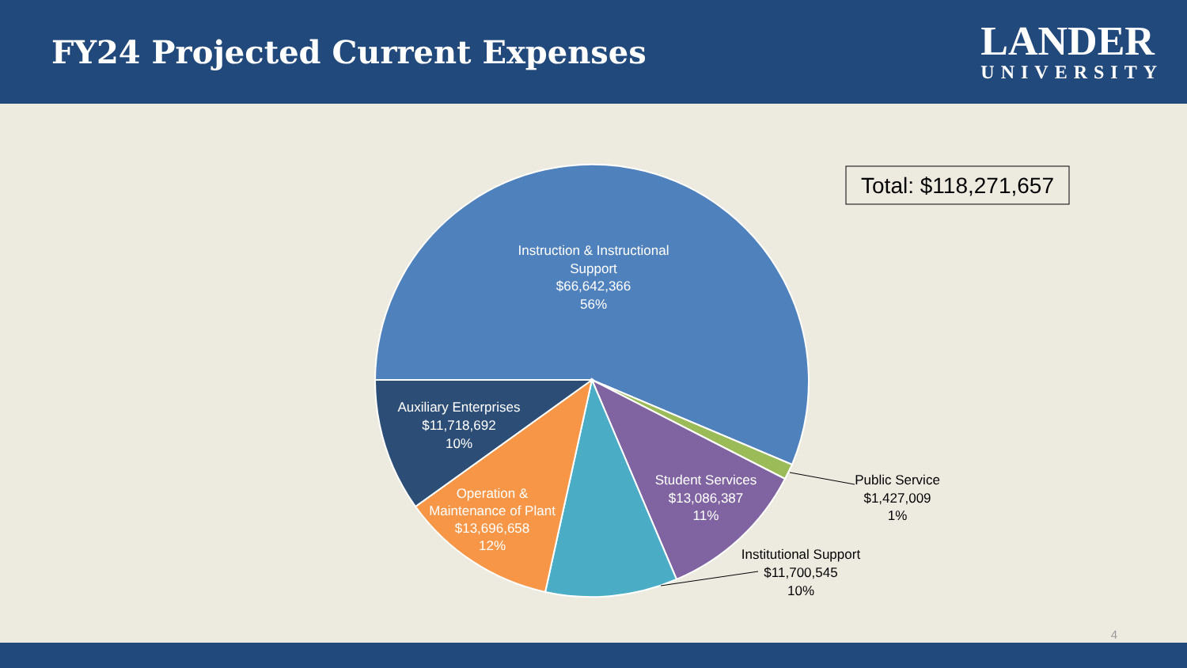FY24 Projected Current Expenses
LANDER
UNIVERSITY
Total: $118,271,657
Instruction & Instructional
Support
$66,642,366
56%
Auxiliary Enterprises
$11,718,692
10%
Operation &
Maintenance of Plant
$13,696,658
12%
Student Services
$13,086,387
11%
Public Service
$1,427,009
1%
Institutional Support
$11,700,545
10%
4